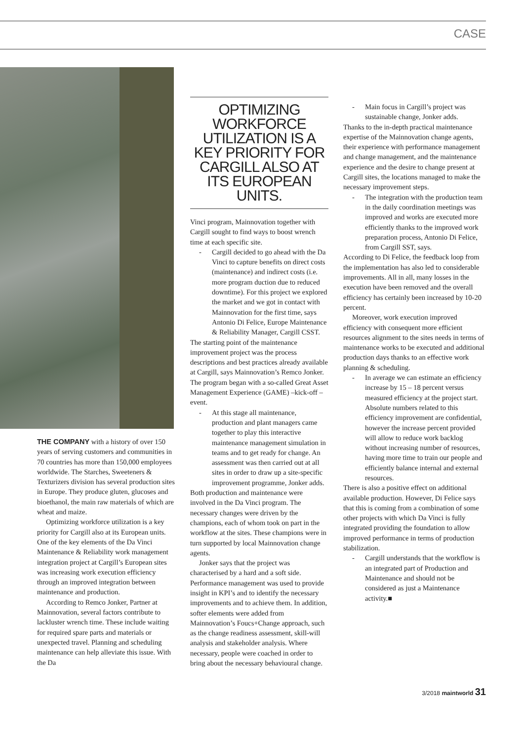CASE
THE COMPANY with a history of over 150 years of serving customers and communities in 70 countries has more than 150,000 employees worldwide. The Starches, Sweeteners & Texturizers division has several production sites in Europe. They produce gluten, glucoses and bioethanol, the main raw materials of which are wheat and maize.
Optimizing workforce utilization is a key priority for Cargill also at its European units. One of the key elements of the Da Vinci Maintenance & Reliability work management integration project at Cargill’s European sites was increasing work execution efficiency through an improved integration between maintenance and production.
According to Remco Jonker, Partner at Mainnovation, several factors contribute to lackluster wrench time. These include waiting for required spare parts and materials or unexpected travel. Planning and scheduling maintenance can help alleviate this issue. With the Da
OPTIMIZING WORKFORCE UTILIZATION IS A KEY PRIORITY FOR CARGILL ALSO AT ITS EUROPEAN UNITS.
Vinci program, Mainnovation together with Cargill sought to find ways to boost wrench time at each specific site.
- Cargill decided to go ahead with the Da Vinci to capture benefits on direct costs (maintenance) and indirect costs (i.e. more program duction due to reduced downtime). For this project we explored the market and we got in contact with Mainnovation for the first time, says Antonio Di Felice, Europe Maintenance & Reliability Manager, Cargill CSST.
The starting point of the maintenance improvement project was the process descriptions and best practices already available at Cargill, says Mainnovation’s Remco Jonker. The program began with a so-called Great Asset Management Experience (GAME) –kick-off –event.
- At this stage all maintenance, production and plant managers came together to play this interactive maintenance management simulation in teams and to get ready for change. An assessment was then carried out at all sites in order to draw up a site-specific improvement programme, Jonker adds.
Both production and maintenance were involved in the Da Vinci program. The necessary changes were driven by the champions, each of whom took on part in the workflow at the sites. These champions were in turn supported by local Mainnovation change agents.
Jonker says that the project was characterised by a hard and a soft side. Performance management was used to provide insight in KPI’s and to identify the necessary improvements and to achieve them. In addition, softer elements were added from Mainnovation’s Foucs+Change approach, such as the change readiness assessment, skill-will analysis and stakeholder analysis. Where necessary, people were coached in order to bring about the necessary behavioural change.
- Main focus in Cargill’s project was sustainable change, Jonker adds.
Thanks to the in-depth practical maintenance expertise of the Mainnovation change agents, their experience with performance management and change management, and the maintenance experience and the desire to change present at Cargill sites, the locations managed to make the necessary improvement steps.
- The integration with the production team in the daily coordination meetings was improved and works are executed more efficiently thanks to the improved work preparation process, Antonio Di Felice, from Cargill SST, says.
According to Di Felice, the feedback loop from the implementation has also led to considerable improvements. All in all, many losses in the execution have been removed and the overall efficiency has certainly been increased by 10-20 percent.
Moreover, work execution improved efficiency with consequent more efficient resources alignment to the sites needs in terms of maintenance works to be executed and additional production days thanks to an effective work planning & scheduling.
- In average we can estimate an efficiency increase by 15 – 18 percent versus measured efficiency at the project start. Absolute numbers related to this efficiency improvement are confidential, however the increase percent provided will allow to reduce work backlog without increasing number of resources, having more time to train our people and efficiently balance internal and external resources.
There is also a positive effect on additional available production. However, Di Felice says that this is coming from a combination of some other projects with which Da Vinci is fully integrated providing the foundation to allow improved performance in terms of production stabilization.
- Cargill understands that the workflow is an integrated part of Production and Maintenance and should not be considered as just a Maintenance activity.■
3/2018 maintworld 31